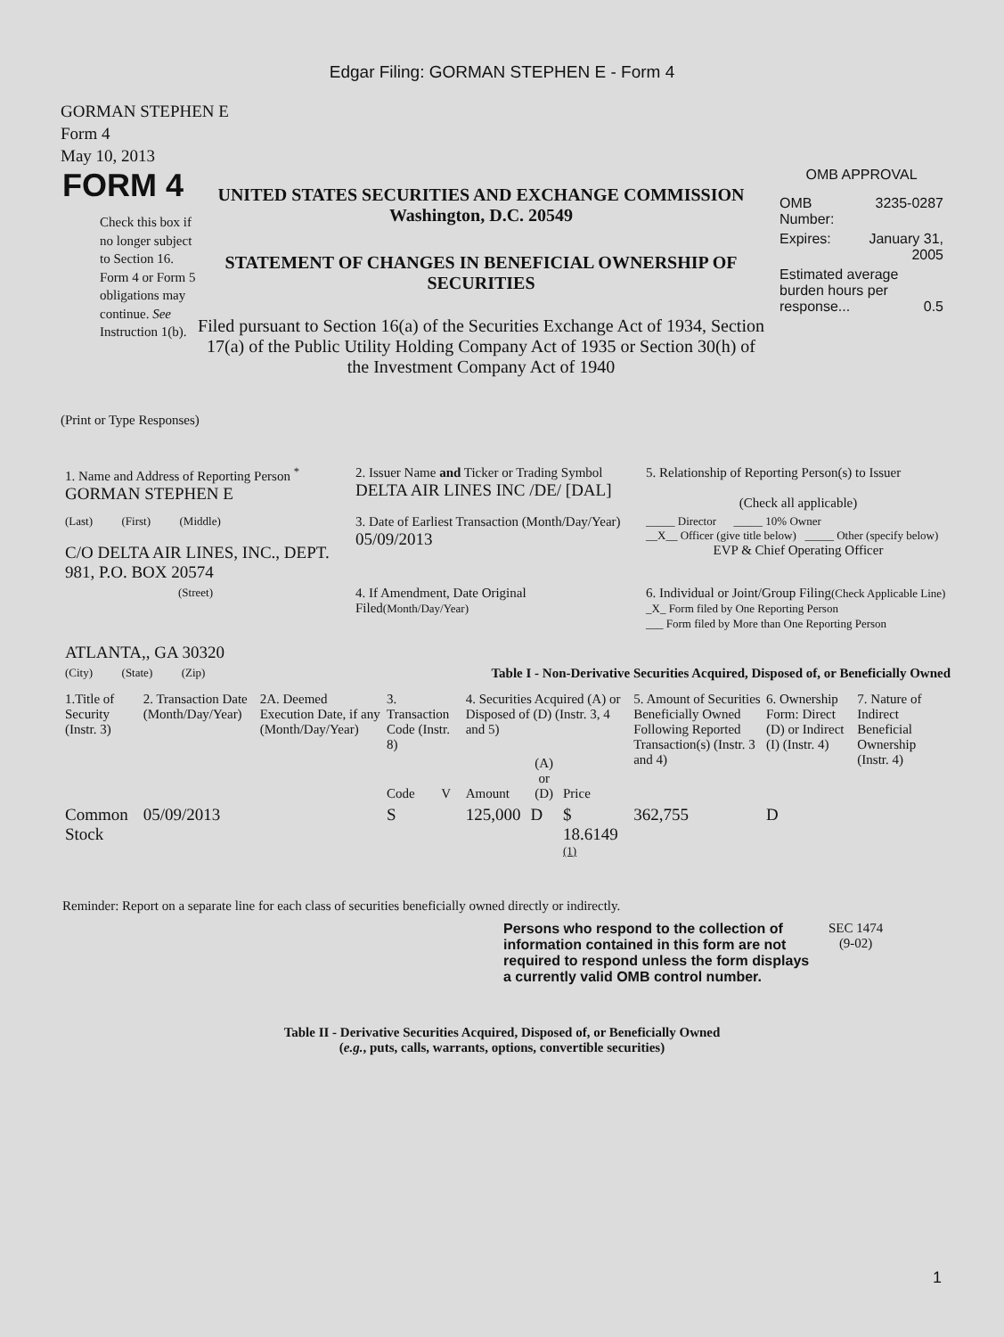Edgar Filing: GORMAN STEPHEN E - Form 4
GORMAN STEPHEN E
Form 4
May 10, 2013
FORM 4
Check this box if no longer subject to Section 16. Form 4 or Form 5 obligations may continue. See Instruction 1(b).
UNITED STATES SECURITIES AND EXCHANGE COMMISSION
Washington, D.C. 20549
STATEMENT OF CHANGES IN BENEFICIAL OWNERSHIP OF SECURITIES
Filed pursuant to Section 16(a) of the Securities Exchange Act of 1934, Section 17(a) of the Public Utility Holding Company Act of 1935 or Section 30(h) of the Investment Company Act of 1940
OMB APPROVAL
| OMB Number: | 3235-0287 |
| Expires: | January 31, 2005 |
| Estimated average burden hours per response... 0.5 | |
(Print or Type Responses)
| 1. Name and Address of Reporting Person <sup>*</sup> GORMAN STEPHEN E | 2. Issuer Name and Ticker or Trading Symbol DELTA AIR LINES INC /DE/ [DAL] | 5. Relationship of Reporting Person(s) to Issuer (Check all applicable) |
| (Last) (First) (Middle) C/O DELTA AIR LINES, INC., DEPT. 981, P.O. BOX 20574 | 3. Date of Earliest Transaction (Month/Day/Year) 05/09/2013 | _____ Director _____ 10% Owner __X__ Officer (give title below) _____ Other (specify below) EVP & Chief Operating Officer |
| (Street) ATLANTA,, GA 30320 | 4. If Amendment, Date Original Filed (Month/Day/Year) | 6. Individual or Joint/Group Filing (Check Applicable Line) _X_ Form filed by One Reporting Person ___ Form filed by More than One Reporting Person |
| (City) (State) (Zip) | Table I - Non-Derivative Securities Acquired, Disposed of, or Beneficially Owned | |
| 1.Title of Security (Instr. 3) | 2. Transaction Date (Month/Day/Year) | 2A. Deemed Execution Date, if any (Month/Day/Year) | 3. Transaction Code (Instr. 8) | | 4. Securities Acquired (A) or Disposed of (D) (Instr. 3, 4 and 5) | | | 5. Amount of Securities Beneficially Owned Following Reported Transaction(s) (Instr. 3 and 4) | 6. Ownership Form: Direct (D) or Indirect (I) (Instr. 4) | 7. Nature of Indirect Beneficial Ownership (Instr. 4) |
| --- | --- | --- | --- | --- | --- | --- | --- | --- | --- | --- |
| | | | Code | V | Amount | (A) or (D) | Price | | | |
| Common Stock | 05/09/2013 | | S | | 125,000 | D | $ 18.6149 <sup>(1)</sup> | 362,755 | D | |
Reminder: Report on a separate line for each class of securities beneficially owned directly or indirectly.
Persons who respond to the collection of information contained in this form are not required to respond unless the form displays a currently valid OMB control number.
SEC 1474
(9-02)
Table II - Derivative Securities Acquired, Disposed of, or Beneficially Owned
(e.g., puts, calls, warrants, options, convertible securities)
1